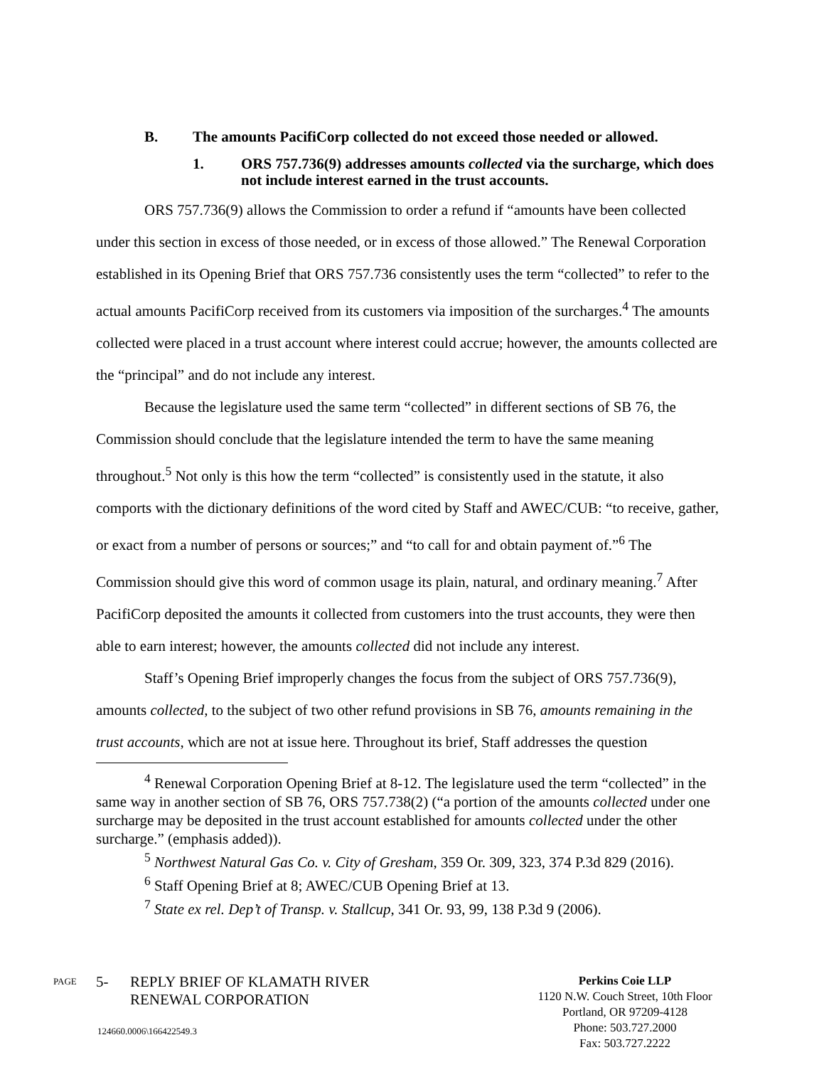B. The amounts PacifiCorp collected do not exceed those needed or allowed.
1. ORS 757.736(9) addresses amounts collected via the surcharge, which does not include interest earned in the trust accounts.
ORS 757.736(9) allows the Commission to order a refund if “amounts have been collected under this section in excess of those needed, or in excess of those allowed.” The Renewal Corporation established in its Opening Brief that ORS 757.736 consistently uses the term “collected” to refer to the actual amounts PacifiCorp received from its customers via imposition of the surcharges.<sup>4</sup> The amounts collected were placed in a trust account where interest could accrue; however, the amounts collected are the “principal” and do not include any interest.
Because the legislature used the same term “collected” in different sections of SB 76, the Commission should conclude that the legislature intended the term to have the same meaning throughout.<sup>5</sup> Not only is this how the term “collected” is consistently used in the statute, it also comports with the dictionary definitions of the word cited by Staff and AWEC/CUB: “to receive, gather, or exact from a number of persons or sources;” and “to call for and obtain payment of.”<sup>6</sup> The Commission should give this word of common usage its plain, natural, and ordinary meaning.<sup>7</sup> After PacifiCorp deposited the amounts it collected from customers into the trust accounts, they were then able to earn interest; however, the amounts collected did not include any interest.
Staff’s Opening Brief improperly changes the focus from the subject of ORS 757.736(9), amounts collected, to the subject of two other refund provisions in SB 76, amounts remaining in the trust accounts, which are not at issue here. Throughout its brief, Staff addresses the question
<sup>4</sup> Renewal Corporation Opening Brief at 8-12. The legislature used the term “collected” in the same way in another section of SB 76, ORS 757.738(2) (“a portion of the amounts collected under one surcharge may be deposited in the trust account established for amounts collected under the other surcharge.” (emphasis added)).
<sup>5</sup> Northwest Natural Gas Co. v. City of Gresham, 359 Or. 309, 323, 374 P.3d 829 (2016).
<sup>6</sup> Staff Opening Brief at 8; AWEC/CUB Opening Brief at 13.
<sup>7</sup> State ex rel. Dep’t of Transp. v. Stallcup, 341 Or. 93, 99, 138 P.3d 9 (2006).
PAGE
5- REPLY BRIEF OF KLAMATH RIVER
RENEWAL CORPORATION
Perkins Coie LLP
1120 N.W. Couch Street, 10th Floor
Portland, OR 97209-4128
Phone: 503.727.2000
Fax: 503.727.2222
124660.0006\166422549.3